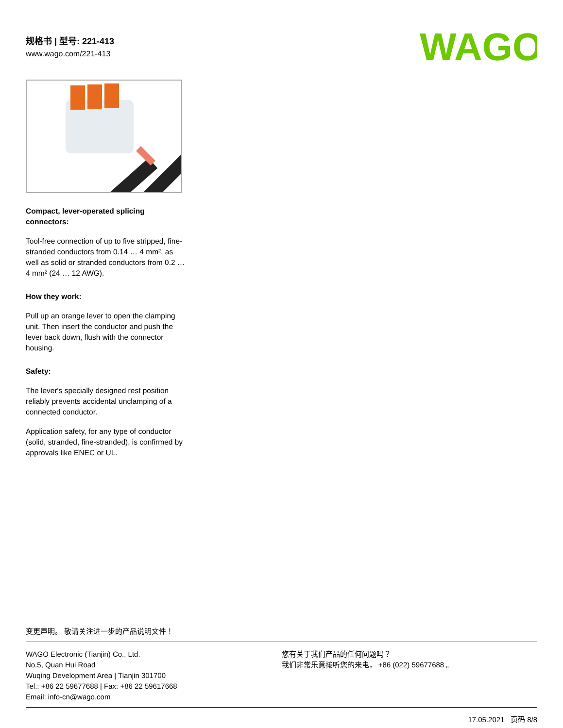规格书 | 型号: 221-413
www.wago.com/221-413
WAGO
Compact, lever-operated splicing connectors:
Tool-free connection of up to five stripped, fine-stranded conductors from 0.14 … 4 mm², as well as solid or stranded conductors from 0.2 … 4 mm² (24 … 12 AWG).
How they work:
Pull up an orange lever to open the clamping unit. Then insert the conductor and push the lever back down, flush with the connector housing.
Safety:
The lever's specially designed rest position reliably prevents accidental unclamping of a connected conductor.
Application safety, for any type of conductor (solid, stranded, fine-stranded), is confirmed by approvals like ENEC or UL.
变更声明。 敬请关注进一步的产品说明文件！
WAGO Electronic (Tianjin) Co., Ltd.
No.5, Quan Hui Road
Wuqing Development Area | Tianjin 301700
Tel.: +86 22 59677688 | Fax: +86 22 59617668
Email: info-cn@wago.com
您有关于我们产品的任何问题吗？
我们非常乐意接听您的来电， +86 (022) 59677688 。
17.05.2021 页码 8/8